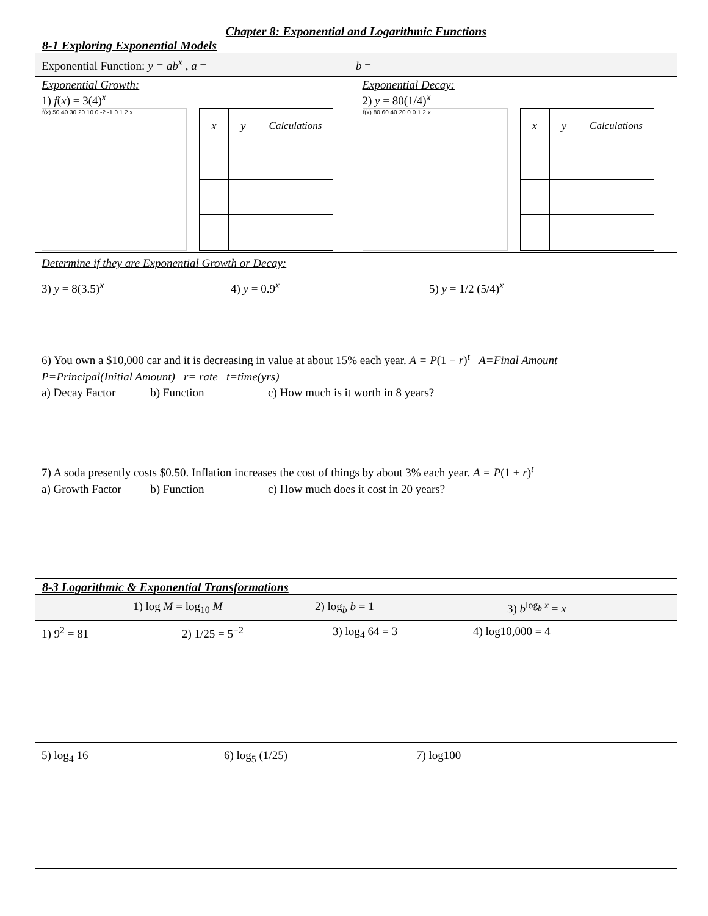Chapter 8: Exponential and Logarithmic Functions
8-1 Exploring Exponential Models
Exponential Function: y = ab<sup>x</sup> , a = b =
Exponential Growth:
1) f(x) = 3(4)<sup>x</sup>
f(x) 50 40 30 20 10 0 -2 -1 0 1 2 x
| x | y | Calculations |
| --- | --- | --- |
Exponential Decay:
2) y = 80(1/4)<sup>x</sup>
f(x) 80 60 40 20 0 0 1 2 x
| x | y | Calculations |
| --- | --- | --- |
Determine if they are Exponential Growth or Decay:
3) y = 8(3.5)<sup>x</sup> 4) y = 0.9<sup>x</sup> 5) y = 1/2 (5/4)<sup>x</sup>
6) You own a $10,000 car and it is decreasing in value at about 15% each year. A = P(1 − r)<sup>t</sup> A=Final Amount
P=Principal(Initial Amount) r= rate t=time(yrs)
a) Decay Factor b) Function c) How much is it worth in 8 years?
7) A soda presently costs $0.50. Inflation increases the cost of things by about 3% each year. A = P(1 + r)<sup>t</sup>
a) Growth Factor b) Function c) How much does it cost in 20 years?
8-3 Logarithmic & Exponential Transformations
1) log M = log<sub>10</sub> M 2) log<sub>b</sub> b = 1 3) b<sup>log<sub>b</sub> x</sup> = x
1) 9<sup>2</sup> = 81 2) 1/25 = 5<sup>−2</sup> 3) log<sub>4</sub> 64 = 3 4) log10,000 = 4
5) log<sub>4</sub> 16 6) log<sub>5</sub> (1/25) 7) log100